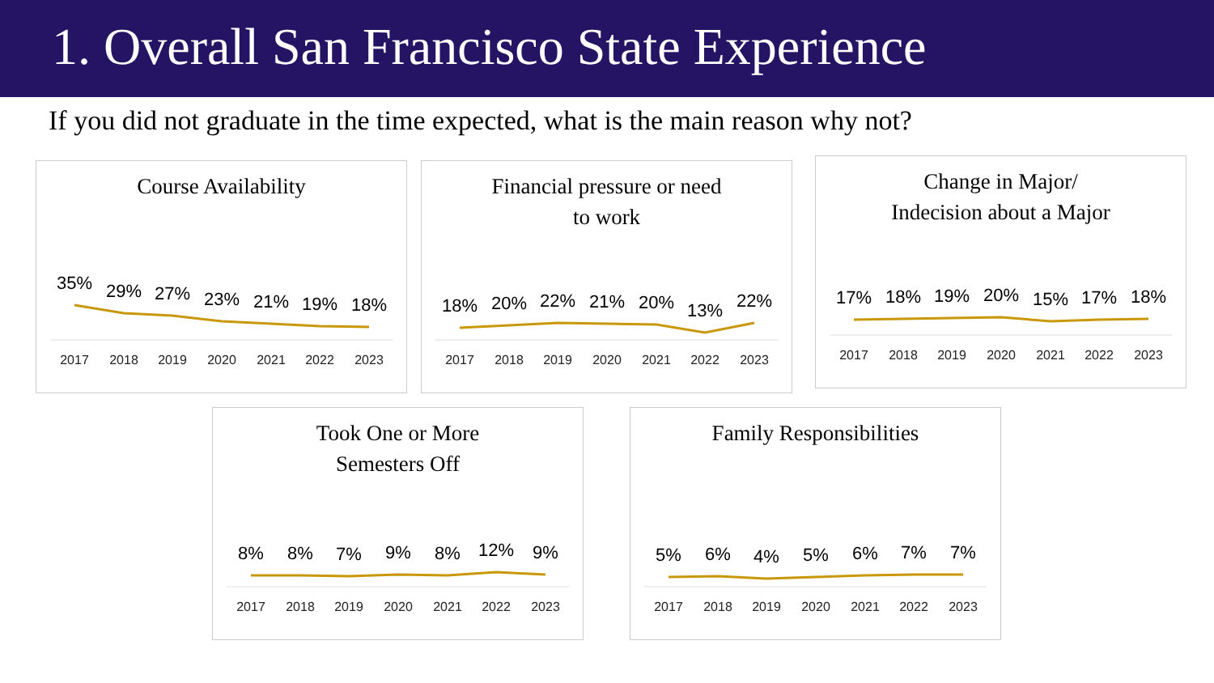1. Overall San Francisco State Experience
If you did not graduate in the time expected, what is the main reason why not?
Course Availability
35%
29%
27%
23%
21%
19%
18%
2017
2018
2019
2020
2021
2022
2023
Financial pressure or need
to work
18%
20%
22%
21%
20%
13%
22%
2017
2018
2019
2020
2021
2022
2023
Change in Major/
Indecision about a Major
17%
18%
19%
20%
15%
17%
18%
2017
2018
2019
2020
2021
2022
2023
Took One or More
Semesters Off
8%
8%
7%
9%
8%
12%
9%
2017
2018
2019
2020
2021
2022
2023
Family Responsibilities
5%
6%
4%
5%
6%
7%
7%
2017
2018
2019
2020
2021
2022
2023